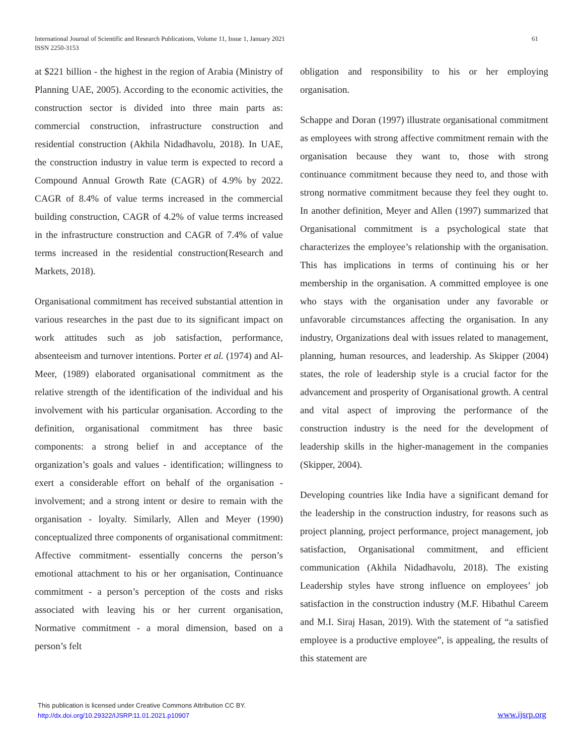International Journal of Scientific and Research Publications, Volume 11, Issue 1, January 2021
ISSN 2250-3153
61
at $221 billion - the highest in the region of Arabia (Ministry of Planning UAE, 2005). According to the economic activities, the construction sector is divided into three main parts as: commercial construction, infrastructure construction and residential construction (Akhila Nidadhavolu, 2018). In UAE, the construction industry in value term is expected to record a Compound Annual Growth Rate (CAGR) of 4.9% by 2022. CAGR of 8.4% of value terms increased in the commercial building construction, CAGR of 4.2% of value terms increased in the infrastructure construction and CAGR of 7.4% of value terms increased in the residential construction(Research and Markets, 2018).
Organisational commitment has received substantial attention in various researches in the past due to its significant impact on work attitudes such as job satisfaction, performance, absenteeism and turnover intentions. Porter et al. (1974) and Al-Meer, (1989) elaborated organisational commitment as the relative strength of the identification of the individual and his involvement with his particular organisation. According to the definition, organisational commitment has three basic components: a strong belief in and acceptance of the organization’s goals and values - identification; willingness to exert a considerable effort on behalf of the organisation - involvement; and a strong intent or desire to remain with the organisation - loyalty. Similarly, Allen and Meyer (1990) conceptualized three components of organisational commitment: Affective commitment- essentially concerns the person’s emotional attachment to his or her organisation, Continuance commitment - a person’s perception of the costs and risks associated with leaving his or her current organisation, Normative commitment - a moral dimension, based on a person’s felt
obligation and responsibility to his or her employing organisation.
Schappe and Doran (1997) illustrate organisational commitment as employees with strong affective commitment remain with the organisation because they want to, those with strong continuance commitment because they need to, and those with strong normative commitment because they feel they ought to. In another definition, Meyer and Allen (1997) summarized that Organisational commitment is a psychological state that characterizes the employee’s relationship with the organisation. This has implications in terms of continuing his or her membership in the organisation. A committed employee is one who stays with the organisation under any favorable or unfavorable circumstances affecting the organisation. In any industry, Organizations deal with issues related to management, planning, human resources, and leadership. As Skipper (2004) states, the role of leadership style is a crucial factor for the advancement and prosperity of Organisational growth. A central and vital aspect of improving the performance of the construction industry is the need for the development of leadership skills in the higher-management in the companies (Skipper, 2004).
Developing countries like India have a significant demand for the leadership in the construction industry, for reasons such as project planning, project performance, project management, job satisfaction, Organisational commitment, and efficient communication (Akhila Nidadhavolu, 2018). The existing Leadership styles have strong influence on employees’ job satisfaction in the construction industry (M.F. Hibathul Careem and M.I. Siraj Hasan, 2019). With the statement of “a satisfied employee is a productive employee”, is appealing, the results of this statement are
This publication is licensed under Creative Commons Attribution CC BY.
http://dx.doi.org/10.29322/IJSRP.11.01.2021.p10907
www.ijsrp.org